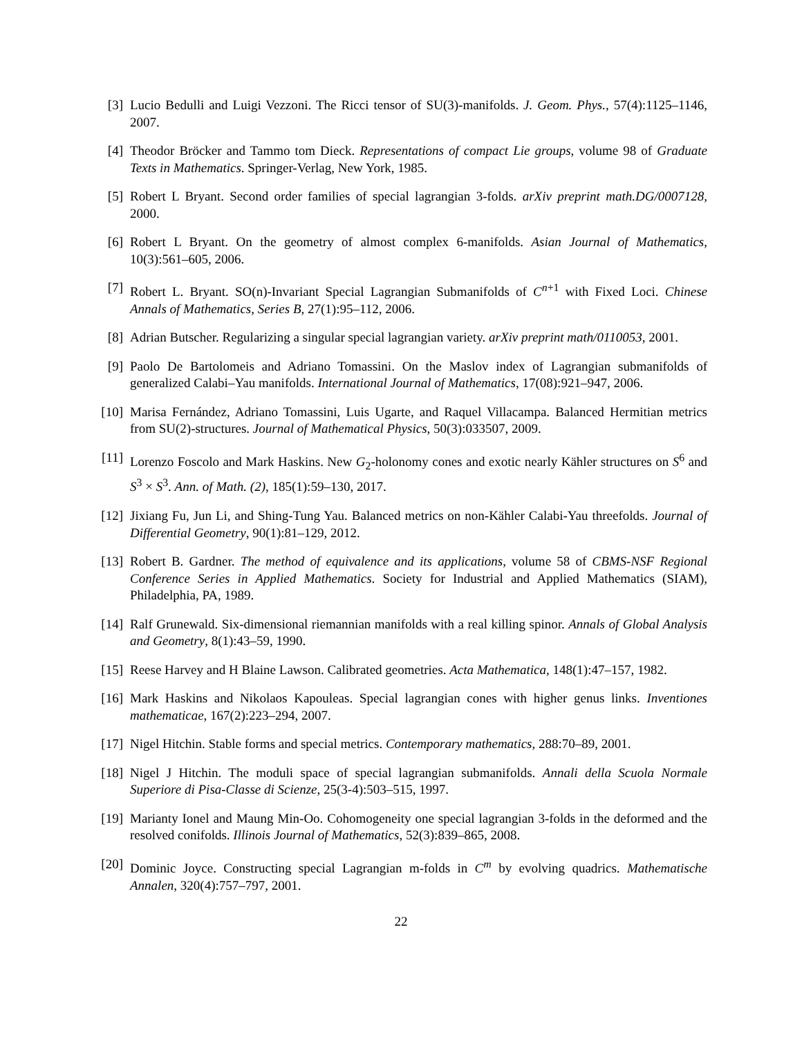[3] Lucio Bedulli and Luigi Vezzoni. The Ricci tensor of SU(3)-manifolds. J. Geom. Phys., 57(4):1125–1146, 2007.
[4] Theodor Bröcker and Tammo tom Dieck. Representations of compact Lie groups, volume 98 of Graduate Texts in Mathematics. Springer-Verlag, New York, 1985.
[5] Robert L Bryant. Second order families of special lagrangian 3-folds. arXiv preprint math.DG/0007128, 2000.
[6] Robert L Bryant. On the geometry of almost complex 6-manifolds. Asian Journal of Mathematics, 10(3):561–605, 2006.
[7] Robert L. Bryant. SO(n)-Invariant Special Lagrangian Submanifolds of C<sup>n+1</sup> with Fixed Loci. Chinese Annals of Mathematics, Series B, 27(1):95–112, 2006.
[8] Adrian Butscher. Regularizing a singular special lagrangian variety. arXiv preprint math/0110053, 2001.
[9] Paolo De Bartolomeis and Adriano Tomassini. On the Maslov index of Lagrangian submanifolds of generalized Calabi–Yau manifolds. International Journal of Mathematics, 17(08):921–947, 2006.
[10]
Marisa Fernández, Adriano Tomassini, Luis Ugarte, and Raquel Villacampa. Balanced Hermitian metrics from SU(2)-structures. Journal of Mathematical Physics, 50(3):033507, 2009.
[11]
Lorenzo Foscolo and Mark Haskins. New G<sub>2</sub>-holonomy cones and exotic nearly Kähler structures on S<sup>6</sup> and S<sup>3</sup> × S<sup>3</sup>. Ann. of Math. (2), 185(1):59–130, 2017.
[12]
Jixiang Fu, Jun Li, and Shing-Tung Yau. Balanced metrics on non-Kähler Calabi-Yau threefolds. Journal of Differential Geometry, 90(1):81–129, 2012.
[13]
Robert B. Gardner. The method of equivalence and its applications, volume 58 of CBMS-NSF Regional Conference Series in Applied Mathematics. Society for Industrial and Applied Mathematics (SIAM), Philadelphia, PA, 1989.
[14]
Ralf Grunewald. Six-dimensional riemannian manifolds with a real killing spinor. Annals of Global Analysis and Geometry, 8(1):43–59, 1990.
[15]
Reese Harvey and H Blaine Lawson. Calibrated geometries. Acta Mathematica, 148(1):47–157, 1982.
[16]
Mark Haskins and Nikolaos Kapouleas. Special lagrangian cones with higher genus links. Inventiones mathematicae, 167(2):223–294, 2007.
[17]
Nigel Hitchin. Stable forms and special metrics. Contemporary mathematics, 288:70–89, 2001.
[18]
Nigel J Hitchin. The moduli space of special lagrangian submanifolds. Annali della Scuola Normale Superiore di Pisa-Classe di Scienze, 25(3-4):503–515, 1997.
[19]
Marianty Ionel and Maung Min-Oo. Cohomogeneity one special lagrangian 3-folds in the deformed and the resolved conifolds. Illinois Journal of Mathematics, 52(3):839–865, 2008.
[20]
Dominic Joyce. Constructing special Lagrangian m-folds in C<sup>m</sup> by evolving quadrics. Mathematische Annalen, 320(4):757–797, 2001.
22